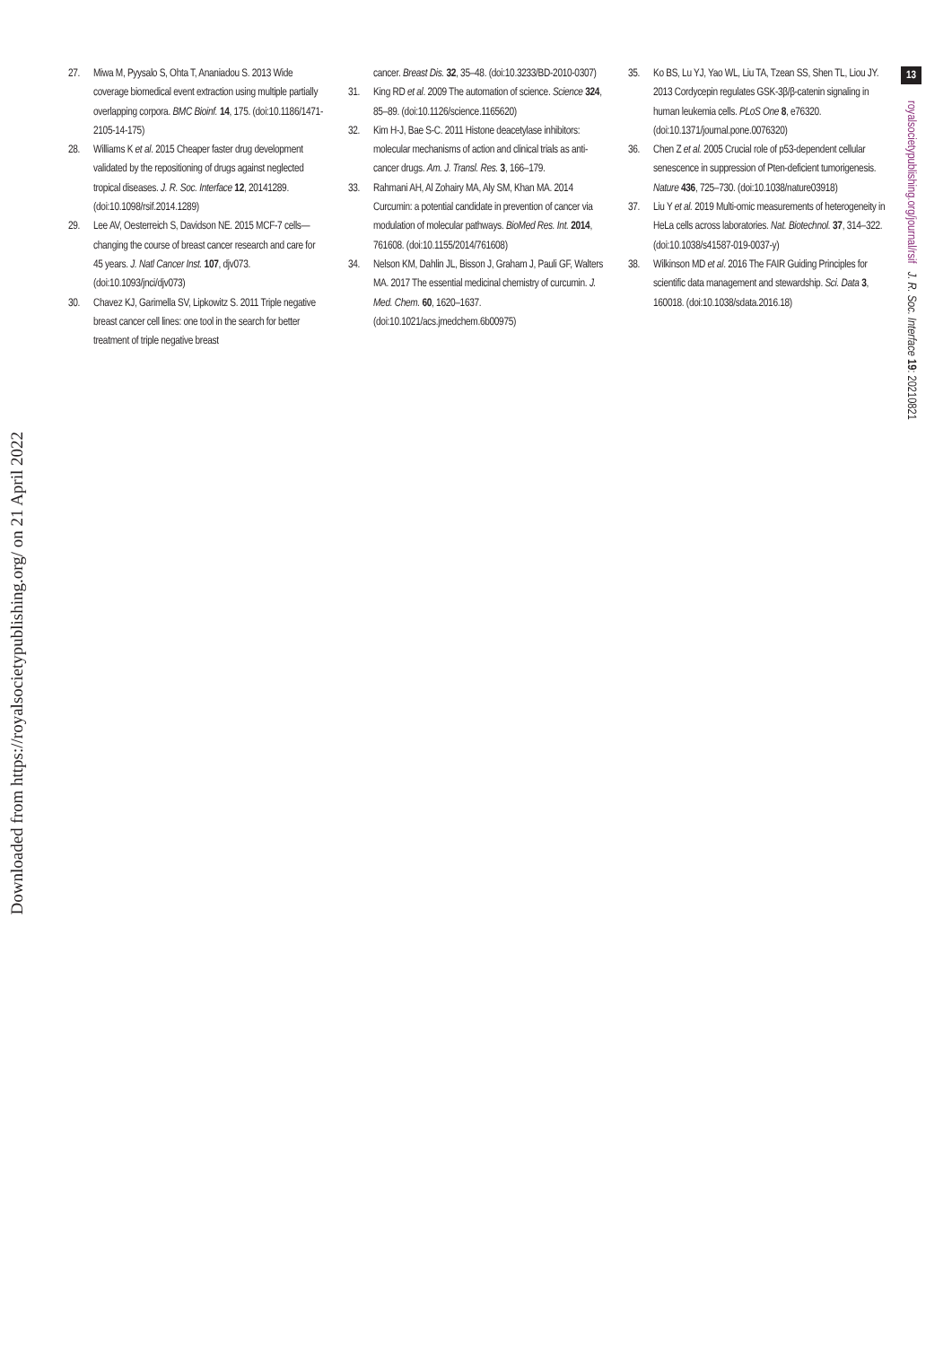13
royalsocietypublishing.org/journal/rsif J. R. Soc. Interface 19: 20210821
Downloaded from https://royalsocietypublishing.org/ on 21 April 2022
27. Miwa M, Pyysalo S, Ohta T, Ananiadou S. 2013 Wide coverage biomedical event extraction using multiple partially overlapping corpora. BMC Bioinf. 14, 175. (doi:10.1186/1471-2105-14-175)
28. Williams K et al. 2015 Cheaper faster drug development validated by the repositioning of drugs against neglected tropical diseases. J. R. Soc. Interface 12, 20141289. (doi:10.1098/rsif.2014.1289)
29. Lee AV, Oesterreich S, Davidson NE. 2015 MCF-7 cells—changing the course of breast cancer research and care for 45 years. J. Natl Cancer Inst. 107, djv073. (doi:10.1093/jnci/djv073)
30. Chavez KJ, Garimella SV, Lipkowitz S. 2011 Triple negative breast cancer cell lines: one tool in the search for better treatment of triple negative breast
cancer. Breast Dis. 32, 35–48. (doi:10.3233/BD-2010-0307)
31. King RD et al. 2009 The automation of science. Science 324, 85–89. (doi:10.1126/science.1165620)
32. Kim H-J, Bae S-C. 2011 Histone deacetylase inhibitors: molecular mechanisms of action and clinical trials as anti-cancer drugs. Am. J. Transl. Res. 3, 166–179.
33. Rahmani AH, Al Zohairy MA, Aly SM, Khan MA. 2014 Curcumin: a potential candidate in prevention of cancer via modulation of molecular pathways. BioMed Res. Int. 2014, 761608. (doi:10.1155/2014/761608)
34. Nelson KM, Dahlin JL, Bisson J, Graham J, Pauli GF, Walters MA. 2017 The essential medicinal chemistry of curcumin. J. Med. Chem. 60, 1620–1637. (doi:10.1021/acs.jmedchem.6b00975)
35. Ko BS, Lu YJ, Yao WL, Liu TA, Tzean SS, Shen TL, Liou JY. 2013 Cordycepin regulates GSK-3β/β-catenin signaling in human leukemia cells. PLoS One 8, e76320. (doi:10.1371/journal.pone.0076320)
36. Chen Z et al. 2005 Crucial role of p53-dependent cellular senescence in suppression of Pten-deficient tumorigenesis. Nature 436, 725–730. (doi:10.1038/nature03918)
37. Liu Y et al. 2019 Multi-omic measurements of heterogeneity in HeLa cells across laboratories. Nat. Biotechnol. 37, 314–322. (doi:10.1038/s41587-019-0037-y)
38. Wilkinson MD et al. 2016 The FAIR Guiding Principles for scientific data management and stewardship. Sci. Data 3, 160018. (doi:10.1038/sdata.2016.18)